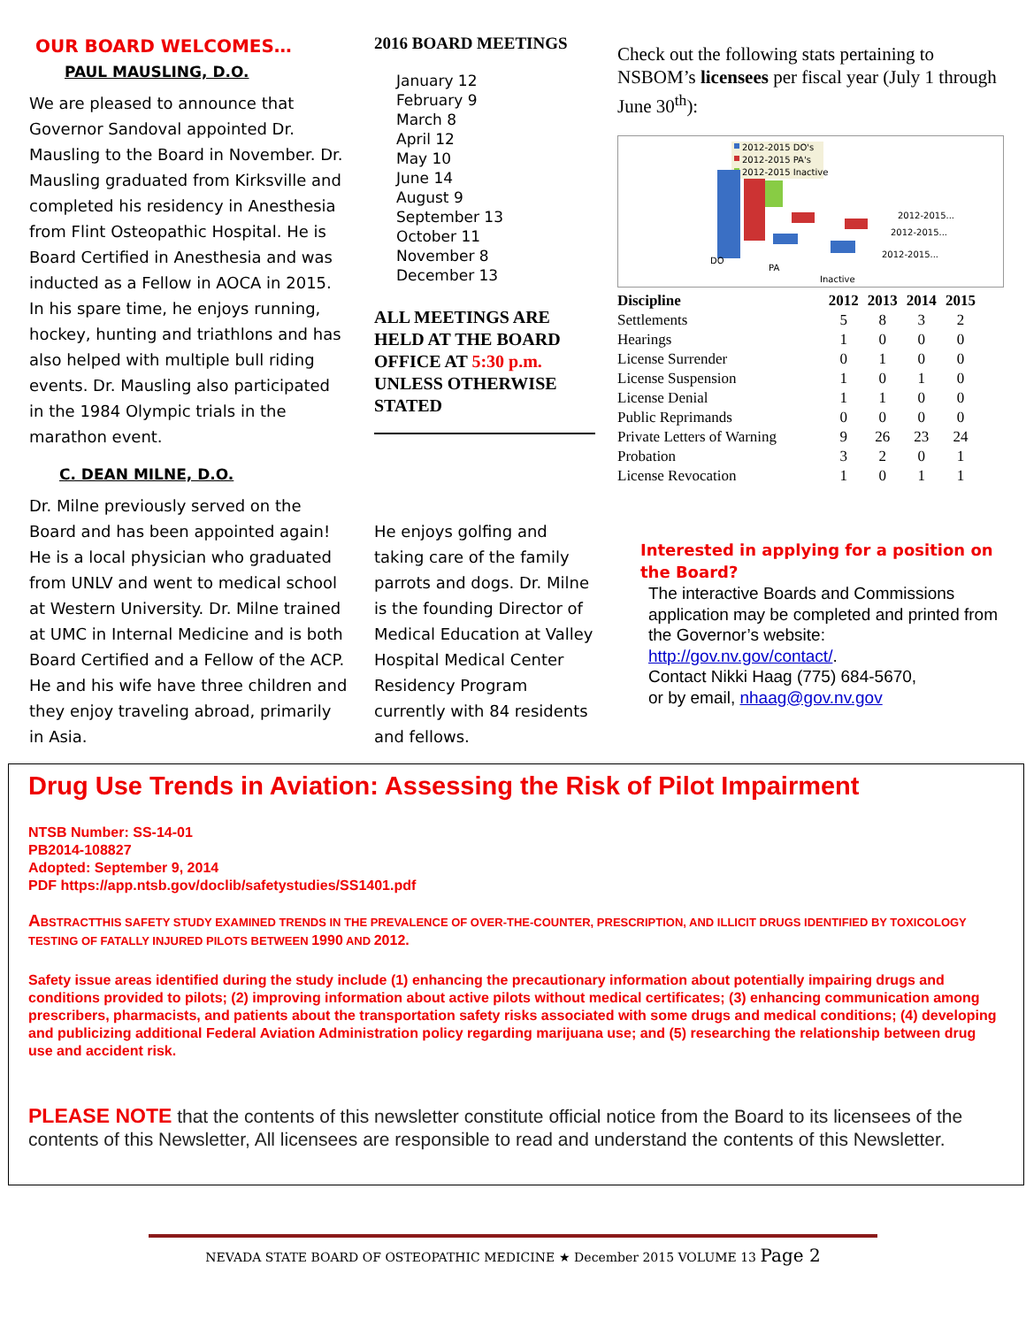OUR BOARD WELCOMES…
PAUL MAUSLING, D.O.
We are pleased to announce that Governor Sandoval appointed Dr. Mausling to the Board in November. Dr. Mausling graduated from Kirksville and completed his residency in Anesthesia from Flint Osteopathic Hospital. He is Board Certified in Anesthesia and was inducted as a Fellow in AOCA in 2015. In his spare time, he enjoys running, hockey, hunting and triathlons and has also helped with multiple bull riding events. Dr. Mausling also participated in the 1984 Olympic trials in the marathon event.
C. DEAN MILNE, D.O.
Dr. Milne previously served on the Board and has been appointed again! He is a local physician who graduated from UNLV and went to medical school at Western University. Dr. Milne trained at UMC in Internal Medicine and is both Board Certified and a Fellow of the ACP. He and his wife have three children and they enjoy traveling abroad, primarily in Asia.
2016 BOARD MEETINGS
January 12
February 9
March 8
April 12
May 10
June 14
August 9
September 13
October 11
November 8
December 13
ALL MEETINGS ARE HELD AT THE BOARD OFFICE AT 5:30 p.m. UNLESS OTHERWISE STATED
He enjoys golfing and taking care of the family parrots and dogs. Dr. Milne is the founding Director of Medical Education at Valley Hospital Medical Center Residency Program currently with 84 residents and fellows.
Check out the following stats pertaining to NSBOM’s licensees per fiscal year (July 1 through June 30<sup>th</sup>):
2012-2015 DO's
2012-2015 PA's
2012-2015 Inactive
DO
PA
Inactive
2012-2015...
2012-2015...
2012-2015...
| Discipline | 2012 | 2013 | 2014 | 2015 |
| --- | --- | --- | --- | --- |
| Settlements | 5 | 8 | 3 | 2 |
| Hearings | 1 | 0 | 0 | 0 |
| License Surrender | 0 | 1 | 0 | 0 |
| License Suspension | 1 | 0 | 1 | 0 |
| License Denial | 1 | 1 | 0 | 0 |
| Public Reprimands | 0 | 0 | 0 | 0 |
| Private Letters of Warning | 9 | 26 | 23 | 24 |
| Probation | 3 | 2 | 0 | 1 |
| License Revocation | 1 | 0 | 1 | 1 |
Interested in applying for a position on the Board?
The interactive Boards and Commissions application may be completed and printed from the Governor’s website:
http://gov.nv.gov/contact/.
Contact Nikki Haag (775) 684-5670,
or by email, nhaag@gov.nv.gov
Drug Use Trends in Aviation: Assessing the Risk of Pilot Impairment
NTSB Number: SS-14-01
PB2014-108827
Adopted: September 9, 2014
PDF https://app.ntsb.gov/doclib/safetystudies/SS1401.pdf
ABSTRACTTHIS SAFETY STUDY EXAMINED TRENDS IN THE PREVALENCE OF OVER-THE-COUNTER, PRESCRIPTION, AND ILLICIT DRUGS IDENTIFIED BY TOXICOLOGY TESTING OF FATALLY INJURED PILOTS BETWEEN 1990 AND 2012.
Safety issue areas identified during the study include (1) enhancing the precautionary information about potentially impairing drugs and conditions provided to pilots; (2) improving information about active pilots without medical certificates; (3) enhancing communication among prescribers, pharmacists, and patients about the transportation safety risks associated with some drugs and medical conditions; (4) developing and publicizing additional Federal Aviation Administration policy regarding marijuana use; and (5) researching the relationship between drug use and accident risk.
PLEASE NOTE that the contents of this newsletter constitute official notice from the Board to its licensees of the contents of this Newsletter, All licensees are responsible to read and understand the contents of this Newsletter.
NEVADA STATE BOARD OF OSTEOPATHIC MEDICINE ★ December 2015 VOLUME 13 Page 2